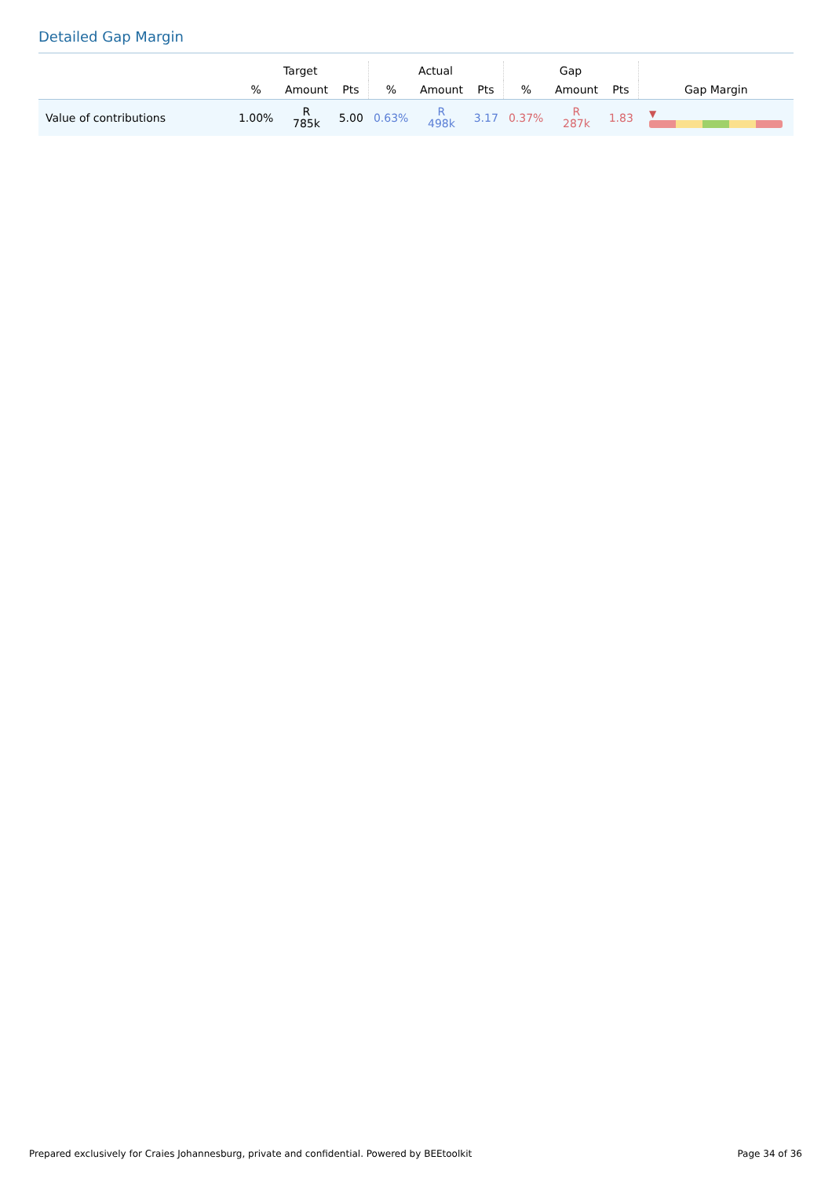Detailed Gap Margin
| | Target | | | Actual | | | Gap | | | |
| --- | --- | --- | --- | --- | --- | --- | --- | --- | --- | --- |
| | % | Amount | Pts | % | Amount | Pts | % | Amount | Pts | Gap Margin |
| Value of contributions | 1.00% | R 785k | 5.00 | 0.63% | R 498k | 3.17 | 0.37% | R 287k | 1.83 | ▼ |
Prepared exclusively for Craies Johannesburg, private and confidential. Powered by BEEtoolkit Page 34 of 36